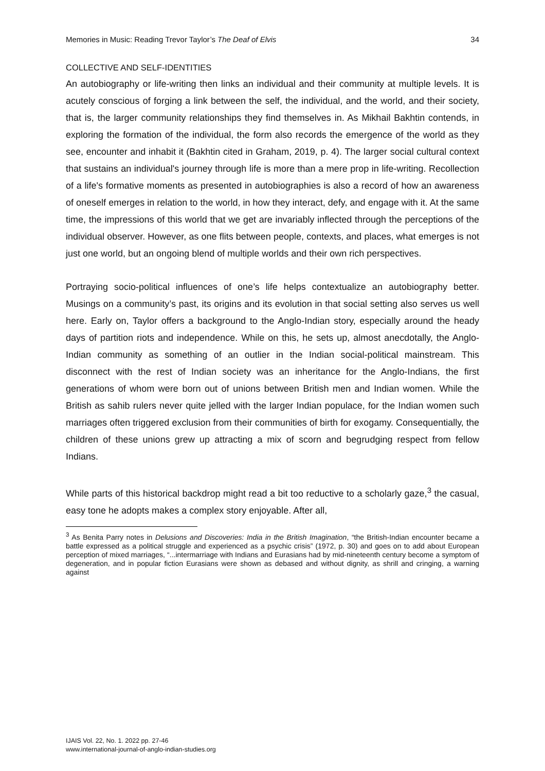Memories in Music: Reading Trevor Taylor’s The Deaf of Elvis 34
COLLECTIVE AND SELF-IDENTITIES
An autobiography or life-writing then links an individual and their community at multiple levels. It is acutely conscious of forging a link between the self, the individual, and the world, and their society, that is, the larger community relationships they find themselves in. As Mikhail Bakhtin contends, in exploring the formation of the individual, the form also records the emergence of the world as they see, encounter and inhabit it (Bakhtin cited in Graham, 2019, p. 4). The larger social cultural context that sustains an individual's journey through life is more than a mere prop in life-writing. Recollection of a life's formative moments as presented in autobiographies is also a record of how an awareness of oneself emerges in relation to the world, in how they interact, defy, and engage with it. At the same time, the impressions of this world that we get are invariably inflected through the perceptions of the individual observer. However, as one flits between people, contexts, and places, what emerges is not just one world, but an ongoing blend of multiple worlds and their own rich perspectives.
Portraying socio-political influences of one’s life helps contextualize an autobiography better. Musings on a community’s past, its origins and its evolution in that social setting also serves us well here. Early on, Taylor offers a background to the Anglo-Indian story, especially around the heady days of partition riots and independence. While on this, he sets up, almost anecdotally, the Anglo-Indian community as something of an outlier in the Indian social-political mainstream. This disconnect with the rest of Indian society was an inheritance for the Anglo-Indians, the first generations of whom were born out of unions between British men and Indian women. While the British as sahib rulers never quite jelled with the larger Indian populace, for the Indian women such marriages often triggered exclusion from their communities of birth for exogamy. Consequentially, the children of these unions grew up attracting a mix of scorn and begrudging respect from fellow Indians.
While parts of this historical backdrop might read a bit too reductive to a scholarly gaze,<sup>3</sup> the casual, easy tone he adopts makes a complex story enjoyable. After all,
<sup>3</sup> As Benita Parry notes in Delusions and Discoveries: India in the British Imagination, “the British-Indian encounter became a battle expressed as a political struggle and experienced as a psychic crisis” (1972, p. 30) and goes on to add about European perception of mixed marriages, “...intermarriage with Indians and Eurasians had by mid-nineteenth century become a symptom of degeneration, and in popular fiction Eurasians were shown as debased and without dignity, as shrill and cringing, a warning against
IJAIS Vol. 22, No. 1. 2022 pp. 27-46
www.international-journal-of-anglo-indian-studies.org